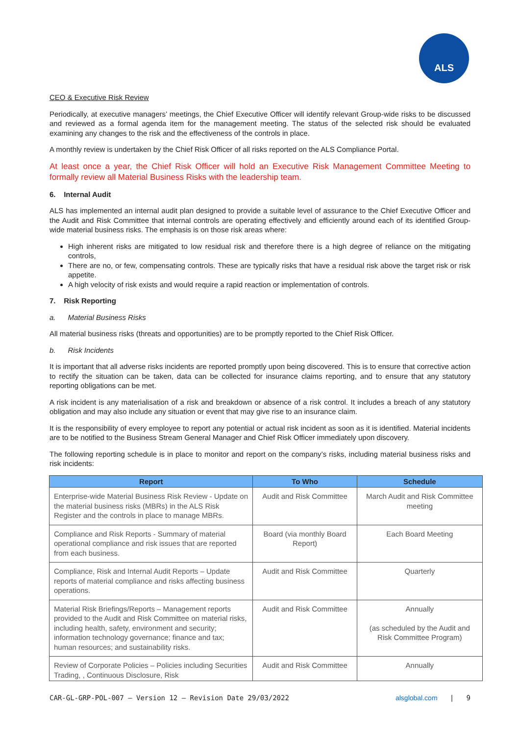ALS
CEO & Executive Risk Review
Periodically, at executive managers’ meetings, the Chief Executive Officer will identify relevant Group-wide risks to be discussed and reviewed as a formal agenda item for the management meeting. The status of the selected risk should be evaluated examining any changes to the risk and the effectiveness of the controls in place.
A monthly review is undertaken by the Chief Risk Officer of all risks reported on the ALS Compliance Portal.
At least once a year, the Chief Risk Officer will hold an Executive Risk Management Committee Meeting to formally review all Material Business Risks with the leadership team.
6. Internal Audit
ALS has implemented an internal audit plan designed to provide a suitable level of assurance to the Chief Executive Officer and the Audit and Risk Committee that internal controls are operating effectively and efficiently around each of its identified Group-wide material business risks. The emphasis is on those risk areas where:
High inherent risks are mitigated to low residual risk and therefore there is a high degree of reliance on the mitigating controls,
There are no, or few, compensating controls. These are typically risks that have a residual risk above the target risk or risk appetite.
A high velocity of risk exists and would require a rapid reaction or implementation of controls.
7. Risk Reporting
a. Material Business Risks
All material business risks (threats and opportunities) are to be promptly reported to the Chief Risk Officer.
b. Risk Incidents
It is important that all adverse risks incidents are reported promptly upon being discovered. This is to ensure that corrective action to rectify the situation can be taken, data can be collected for insurance claims reporting, and to ensure that any statutory reporting obligations can be met.
A risk incident is any materialisation of a risk and breakdown or absence of a risk control. It includes a breach of any statutory obligation and may also include any situation or event that may give rise to an insurance claim.
It is the responsibility of every employee to report any potential or actual risk incident as soon as it is identified. Material incidents are to be notified to the Business Stream General Manager and Chief Risk Officer immediately upon discovery.
The following reporting schedule is in place to monitor and report on the company’s risks, including material business risks and risk incidents:
| Report | To Who | Schedule |
| --- | --- | --- |
| Enterprise-wide Material Business Risk Review - Update on the material business risks (MBRs) in the ALS Risk Register and the controls in place to manage MBRs. | Audit and Risk Committee | March Audit and Risk Committee meeting |
| Compliance and Risk Reports - Summary of material operational compliance and risk issues that are reported from each business. | Board (via monthly Board Report) | Each Board Meeting |
| Compliance, Risk and Internal Audit Reports – Update reports of material compliance and risks affecting business operations. | Audit and Risk Committee | Quarterly |
| Material Risk Briefings/Reports – Management reports provided to the Audit and Risk Committee on material risks, including health, safety, environment and security; information technology governance; finance and tax; human resources; and sustainability risks. | Audit and Risk Committee | Annually (as scheduled by the Audit and Risk Committee Program) |
| Review of Corporate Policies – Policies including Securities Trading, , Continuous Disclosure, Risk | Audit and Risk Committee | Annually |
CAR-GL-GRP-POL-007 – Version 12 – Revision Date 29/03/2022 alsglobal.com | 9